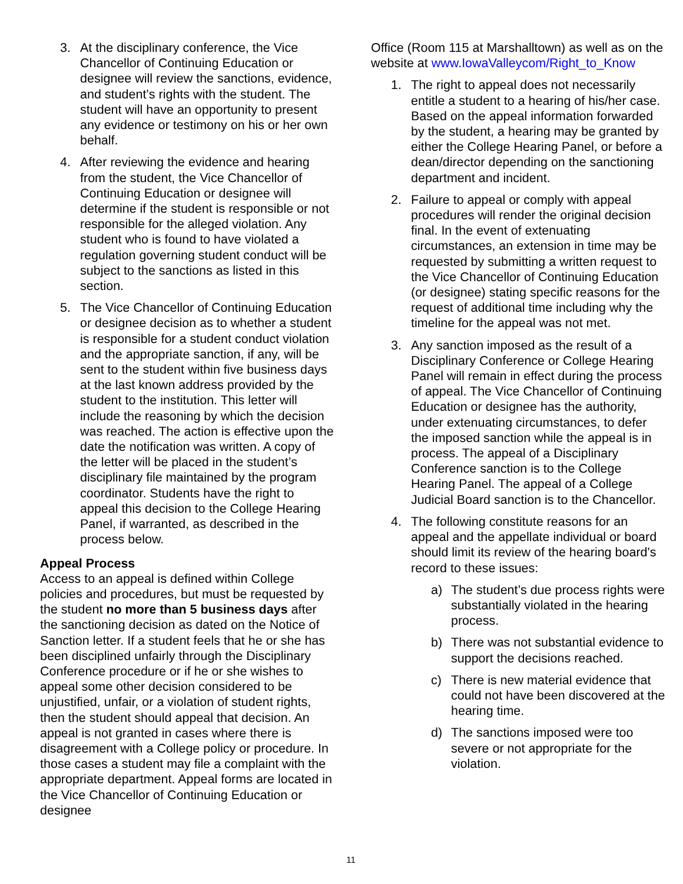3. At the disciplinary conference, the Vice Chancellor of Continuing Education or designee will review the sanctions, evidence, and student’s rights with the student. The student will have an opportunity to present any evidence or testimony on his or her own behalf.
4. After reviewing the evidence and hearing from the student, the Vice Chancellor of Continuing Education or designee will determine if the student is responsible or not responsible for the alleged violation. Any student who is found to have violated a regulation governing student conduct will be subject to the sanctions as listed in this section.
5. The Vice Chancellor of Continuing Education or designee decision as to whether a student is responsible for a student conduct violation and the appropriate sanction, if any, will be sent to the student within five business days at the last known address provided by the student to the institution. This letter will include the reasoning by which the decision was reached. The action is effective upon the date the notification was written. A copy of the letter will be placed in the student’s disciplinary file maintained by the program coordinator. Students have the right to appeal this decision to the College Hearing Panel, if warranted, as described in the process below.
Appeal Process
Access to an appeal is defined within College policies and procedures, but must be requested by the student no more than 5 business days after the sanctioning decision as dated on the Notice of Sanction letter. If a student feels that he or she has been disciplined unfairly through the Disciplinary Conference procedure or if he or she wishes to appeal some other decision considered to be unjustified, unfair, or a violation of student rights, then the student should appeal that decision. An appeal is not granted in cases where there is disagreement with a College policy or procedure. In those cases a student may file a complaint with the appropriate department. Appeal forms are located in the Vice Chancellor of Continuing Education or designee
Office (Room 115 at Marshalltown) as well as on the website at www.IowaValleycom/Right_to_Know
1. The right to appeal does not necessarily entitle a student to a hearing of his/her case. Based on the appeal information forwarded by the student, a hearing may be granted by either the College Hearing Panel, or before a dean/director depending on the sanctioning department and incident.
2. Failure to appeal or comply with appeal procedures will render the original decision final. In the event of extenuating circumstances, an extension in time may be requested by submitting a written request to the Vice Chancellor of Continuing Education (or designee) stating specific reasons for the request of additional time including why the timeline for the appeal was not met.
3. Any sanction imposed as the result of a Disciplinary Conference or College Hearing Panel will remain in effect during the process of appeal. The Vice Chancellor of Continuing Education or designee has the authority, under extenuating circumstances, to defer the imposed sanction while the appeal is in process. The appeal of a Disciplinary Conference sanction is to the College Hearing Panel. The appeal of a College Judicial Board sanction is to the Chancellor.
4. The following constitute reasons for an appeal and the appellate individual or board should limit its review of the hearing board's record to these issues:
a) The student’s due process rights were substantially violated in the hearing process.
b) There was not substantial evidence to support the decisions reached.
c) There is new material evidence that could not have been discovered at the hearing time.
d) The sanctions imposed were too severe or not appropriate for the violation.
11